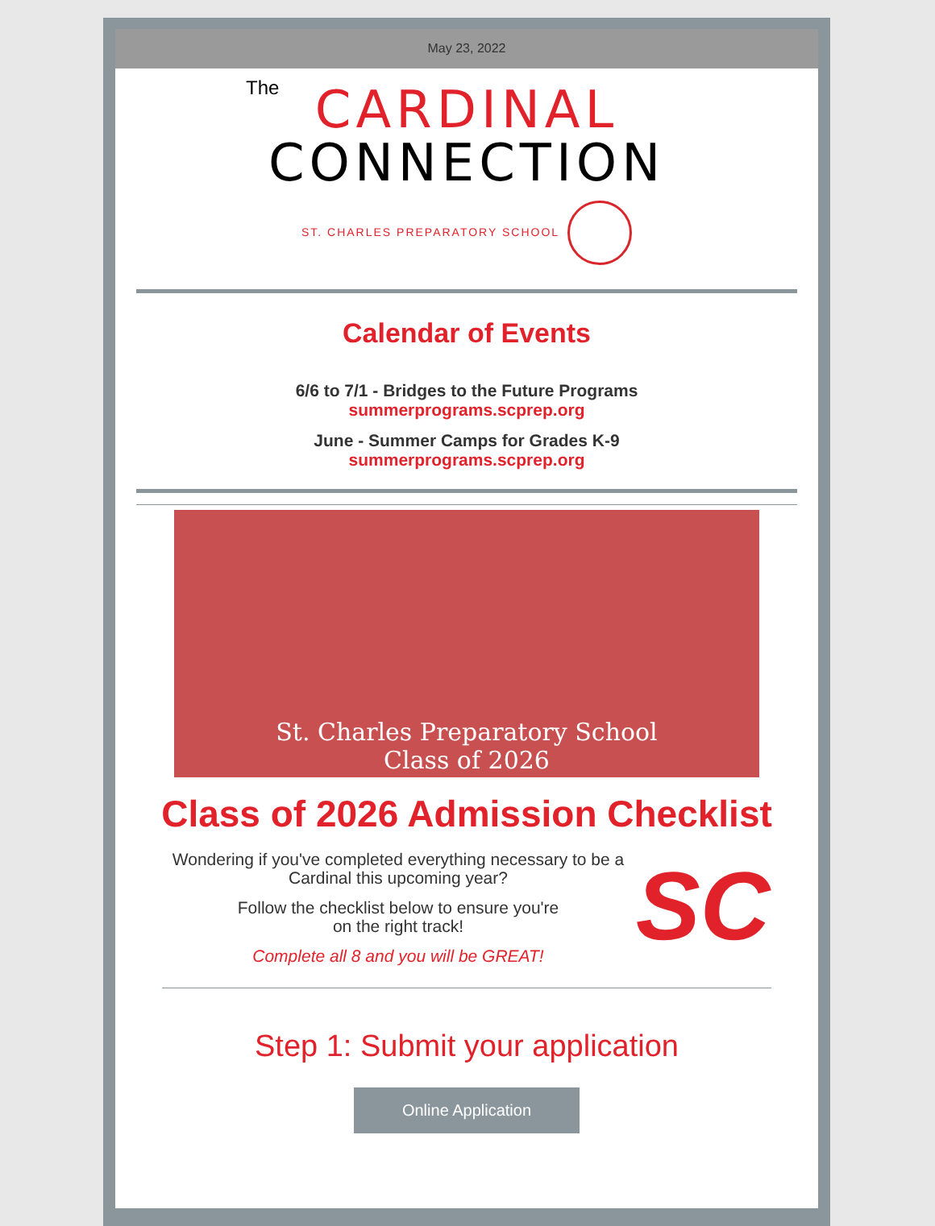May 23, 2022
The
CARDINAL
CONNECTION
ST. CHARLES PREPARATORY SCHOOL
Calendar of Events
6/6 to 7/1 - Bridges to the Future Programs
summerprograms.scprep.org
June - Summer Camps for Grades K-9
summerprograms.scprep.org
St. Charles Preparatory School
Class of 2026
Class of 2026 Admission Checklist
Wondering if you've completed everything necessary to be a Cardinal this upcoming year?
Follow the checklist below to ensure you're
on the right track!
Complete all 8 and you will be GREAT!
SC
Step 1: Submit your application
Online Application